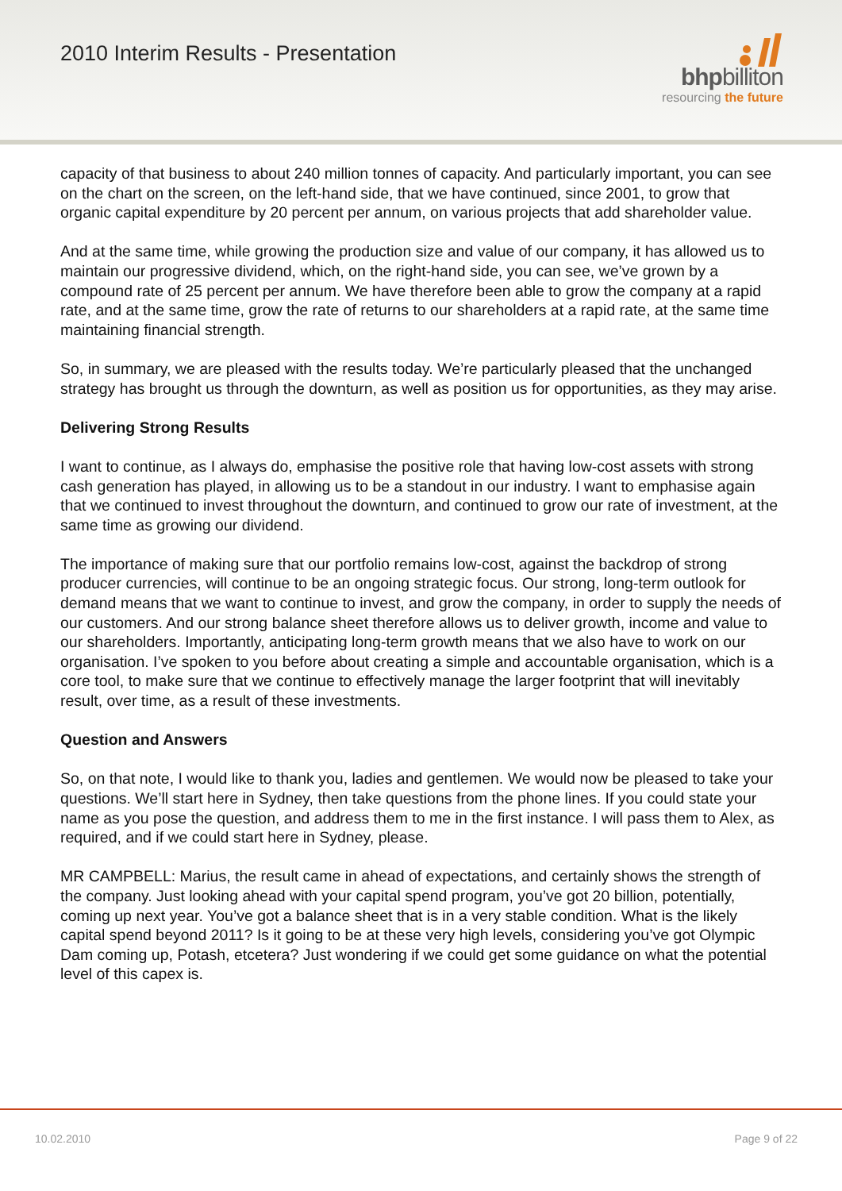2010 Interim Results - Presentation
bhpbilliton
resourcing the future
capacity of that business to about 240 million tonnes of capacity. And particularly important, you can see on the chart on the screen, on the left-hand side, that we have continued, since 2001, to grow that organic capital expenditure by 20 percent per annum, on various projects that add shareholder value.
And at the same time, while growing the production size and value of our company, it has allowed us to maintain our progressive dividend, which, on the right-hand side, you can see, we’ve grown by a compound rate of 25 percent per annum. We have therefore been able to grow the company at a rapid rate, and at the same time, grow the rate of returns to our shareholders at a rapid rate, at the same time maintaining financial strength.
So, in summary, we are pleased with the results today. We’re particularly pleased that the unchanged strategy has brought us through the downturn, as well as position us for opportunities, as they may arise.
Delivering Strong Results
I want to continue, as I always do, emphasise the positive role that having low-cost assets with strong cash generation has played, in allowing us to be a standout in our industry. I want to emphasise again that we continued to invest throughout the downturn, and continued to grow our rate of investment, at the same time as growing our dividend.
The importance of making sure that our portfolio remains low-cost, against the backdrop of strong producer currencies, will continue to be an ongoing strategic focus. Our strong, long-term outlook for demand means that we want to continue to invest, and grow the company, in order to supply the needs of our customers. And our strong balance sheet therefore allows us to deliver growth, income and value to our shareholders. Importantly, anticipating long-term growth means that we also have to work on our organisation. I’ve spoken to you before about creating a simple and accountable organisation, which is a core tool, to make sure that we continue to effectively manage the larger footprint that will inevitably result, over time, as a result of these investments.
Question and Answers
So, on that note, I would like to thank you, ladies and gentlemen. We would now be pleased to take your questions. We’ll start here in Sydney, then take questions from the phone lines. If you could state your name as you pose the question, and address them to me in the first instance. I will pass them to Alex, as required, and if we could start here in Sydney, please.
MR CAMPBELL: Marius, the result came in ahead of expectations, and certainly shows the strength of the company. Just looking ahead with your capital spend program, you’ve got 20 billion, potentially, coming up next year. You’ve got a balance sheet that is in a very stable condition. What is the likely capital spend beyond 2011? Is it going to be at these very high levels, considering you’ve got Olympic Dam coming up, Potash, etcetera? Just wondering if we could get some guidance on what the potential level of this capex is.
10.02.2010 Page 9 of 22